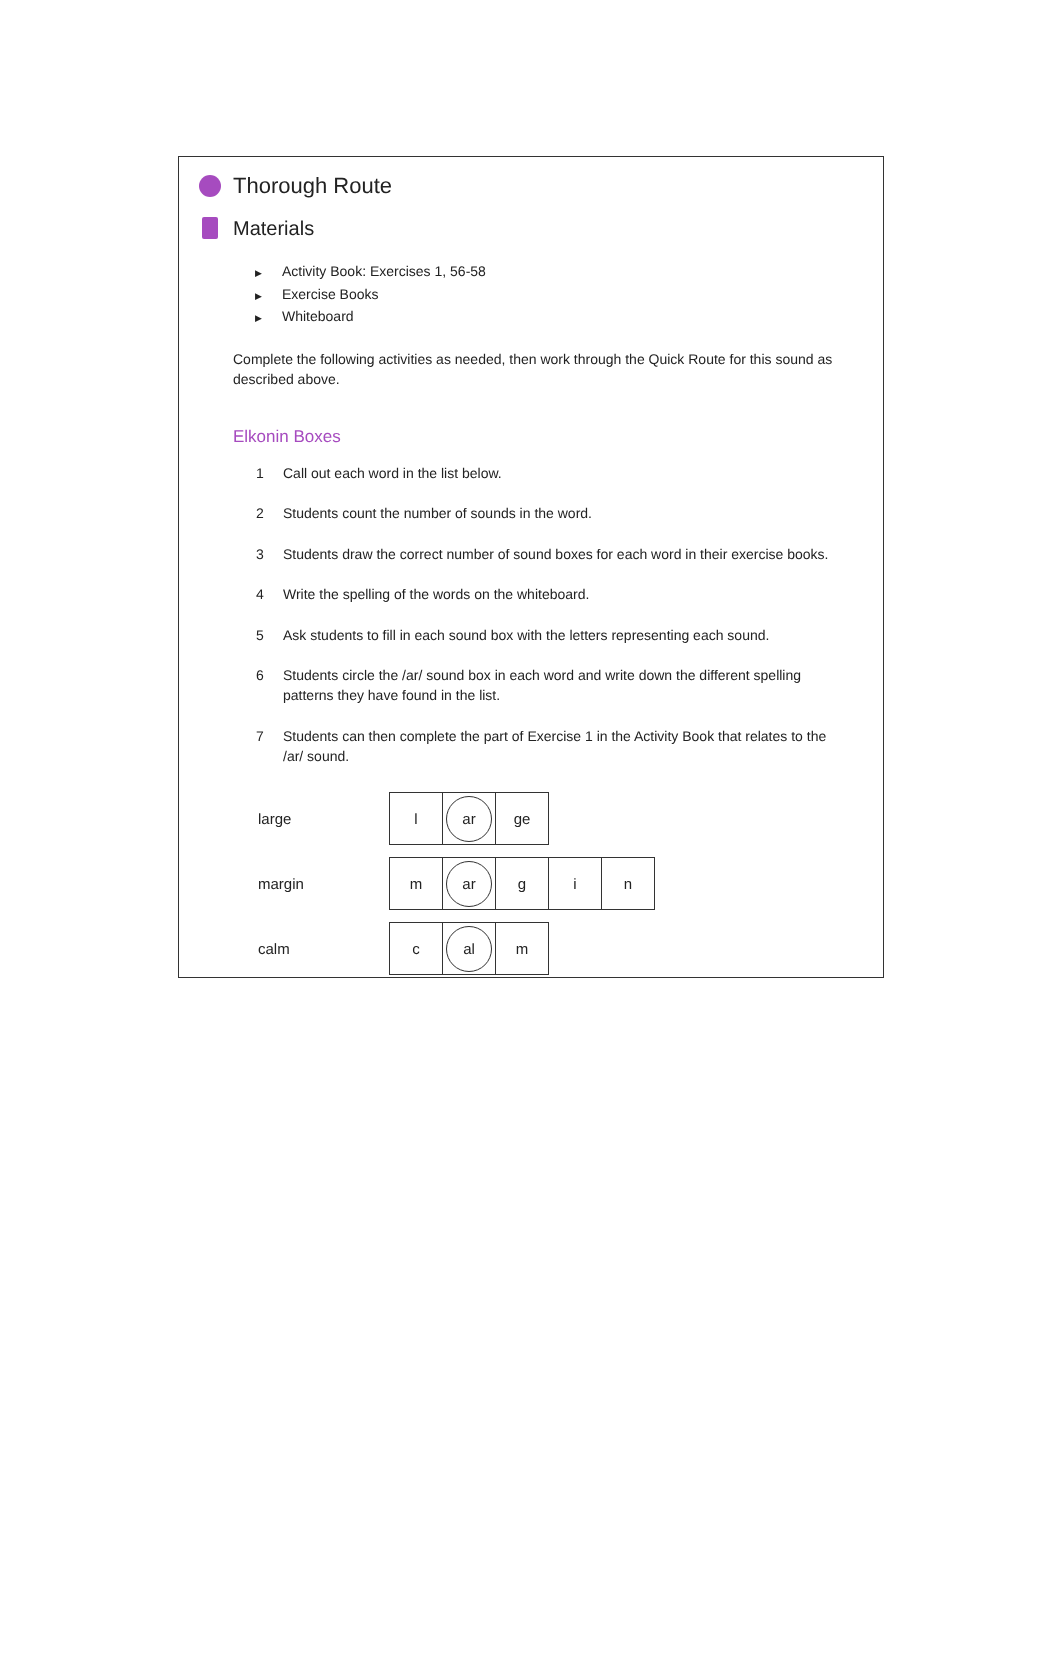Thorough Route
Materials
▶ Activity Book: Exercises 1, 56-58
▶ Exercise Books
▶ Whiteboard
Complete the following activities as needed, then work through the Quick Route for this sound as described above.
Elkonin Boxes
1 Call out each word in the list below.
2 Students count the number of sounds in the word.
3 Students draw the correct number of sound boxes for each word in their exercise books.
4 Write the spelling of the words on the whiteboard.
5 Ask students to fill in each sound box with the letters representing each sound.
6 Students circle the /ar/ sound box in each word and write down the different spelling patterns they have found in the list.
7 Students can then complete the part of Exercise 1 in the Activity Book that relates to the /ar/ sound.
| large | / l / ar / ge / |
| margin | / m / ar / g / i / n / |
| calm | / c / al / m / |